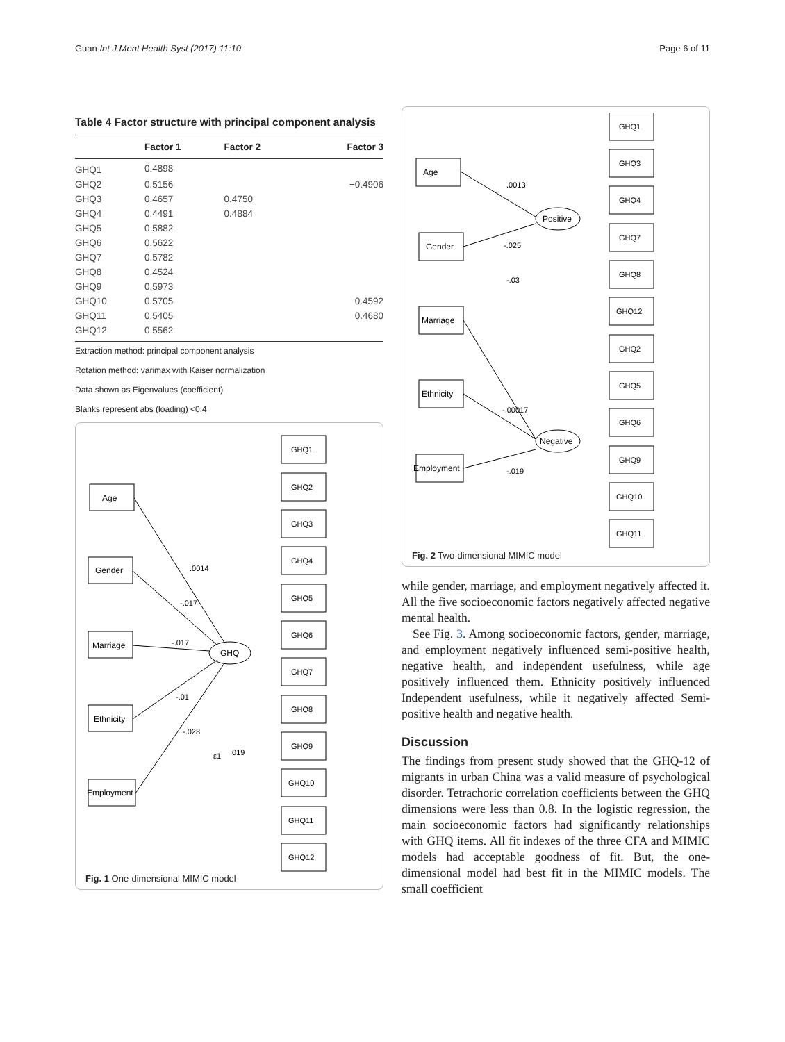Guan Int J Ment Health Syst (2017) 11:10 Page 6 of 11
Table 4 Factor structure with principal component analysis
| | Factor 1 | Factor 2 | Factor 3 |
| --- | --- | --- | --- |
| GHQ1 | 0.4898 | | |
| GHQ2 | 0.5156 | | −0.4906 |
| GHQ3 | 0.4657 | 0.4750 | |
| GHQ4 | 0.4491 | 0.4884 | |
| GHQ5 | 0.5882 | | |
| GHQ6 | 0.5622 | | |
| GHQ7 | 0.5782 | | |
| GHQ8 | 0.4524 | | |
| GHQ9 | 0.5973 | | |
| GHQ10 | 0.5705 | | 0.4592 |
| GHQ11 | 0.5405 | | 0.4680 |
| GHQ12 | 0.5562 | | |
Extraction method: principal component analysis
Rotation method: varimax with Kaiser normalization
Data shown as Eigenvalues (coefficient)
Blanks represent abs (loading) <0.4
Age
Gender
Marriage
Ethnicity
Employment
GHQ
GHQ1
GHQ2
GHQ3
GHQ4
GHQ5
GHQ6
GHQ7
GHQ8
GHQ9
GHQ10
GHQ11
GHQ12
.0014
-.017
-.017
-.01
-.028
.019
ε1
Fig. 1 One-dimensional MIMIC model
Age
Gender
Marriage
Ethnicity
Employment
Positive
Negative
GHQ1
GHQ3
GHQ4
GHQ7
GHQ8
GHQ12
GHQ2
GHQ5
GHQ6
GHQ9
GHQ10
GHQ11
.0013
-.025
-.03
-.00017
-.019
Fig. 2 Two-dimensional MIMIC model
while gender, marriage, and employment negatively affected it. All the five socioeconomic factors negatively affected negative mental health.
See Fig. 3. Among socioeconomic factors, gender, marriage, and employment negatively influenced semi-positive health, negative health, and independent usefulness, while age positively influenced them. Ethnicity positively influenced Independent usefulness, while it negatively affected Semi-positive health and negative health.
Discussion
The findings from present study showed that the GHQ-12 of migrants in urban China was a valid measure of psychological disorder. Tetrachoric correlation coefficients between the GHQ dimensions were less than 0.8. In the logistic regression, the main socioeconomic factors had significantly relationships with GHQ items. All fit indexes of the three CFA and MIMIC models had acceptable goodness of fit. But, the one-dimensional model had best fit in the MIMIC models. The small coefficient